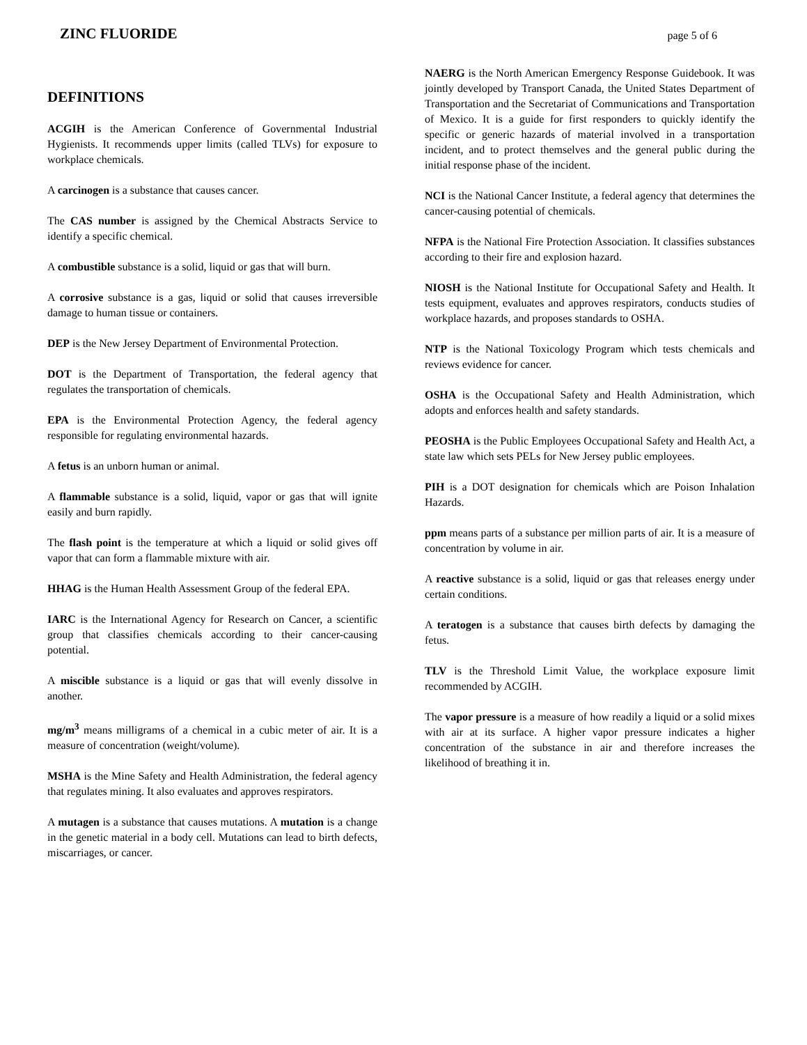ZINC FLUORIDE
page 5 of 6
DEFINITIONS
ACGIH is the American Conference of Governmental Industrial Hygienists. It recommends upper limits (called TLVs) for exposure to workplace chemicals.
A carcinogen is a substance that causes cancer.
The CAS number is assigned by the Chemical Abstracts Service to identify a specific chemical.
A combustible substance is a solid, liquid or gas that will burn.
A corrosive substance is a gas, liquid or solid that causes irreversible damage to human tissue or containers.
DEP is the New Jersey Department of Environmental Protection.
DOT is the Department of Transportation, the federal agency that regulates the transportation of chemicals.
EPA is the Environmental Protection Agency, the federal agency responsible for regulating environmental hazards.
A fetus is an unborn human or animal.
A flammable substance is a solid, liquid, vapor or gas that will ignite easily and burn rapidly.
The flash point is the temperature at which a liquid or solid gives off vapor that can form a flammable mixture with air.
HHAG is the Human Health Assessment Group of the federal EPA.
IARC is the International Agency for Research on Cancer, a scientific group that classifies chemicals according to their cancer-causing potential.
A miscible substance is a liquid or gas that will evenly dissolve in another.
mg/m<sup>3</sup> means milligrams of a chemical in a cubic meter of air. It is a measure of concentration (weight/volume).
MSHA is the Mine Safety and Health Administration, the federal agency that regulates mining. It also evaluates and approves respirators.
A mutagen is a substance that causes mutations. A mutation is a change in the genetic material in a body cell. Mutations can lead to birth defects, miscarriages, or cancer.
NAERG is the North American Emergency Response Guidebook. It was jointly developed by Transport Canada, the United States Department of Transportation and the Secretariat of Communications and Transportation of Mexico. It is a guide for first responders to quickly identify the specific or generic hazards of material involved in a transportation incident, and to protect themselves and the general public during the initial response phase of the incident.
NCI is the National Cancer Institute, a federal agency that determines the cancer-causing potential of chemicals.
NFPA is the National Fire Protection Association. It classifies substances according to their fire and explosion hazard.
NIOSH is the National Institute for Occupational Safety and Health. It tests equipment, evaluates and approves respirators, conducts studies of workplace hazards, and proposes standards to OSHA.
NTP is the National Toxicology Program which tests chemicals and reviews evidence for cancer.
OSHA is the Occupational Safety and Health Administration, which adopts and enforces health and safety standards.
PEOSHA is the Public Employees Occupational Safety and Health Act, a state law which sets PELs for New Jersey public employees.
PIH is a DOT designation for chemicals which are Poison Inhalation Hazards.
ppm means parts of a substance per million parts of air. It is a measure of concentration by volume in air.
A reactive substance is a solid, liquid or gas that releases energy under certain conditions.
A teratogen is a substance that causes birth defects by damaging the fetus.
TLV is the Threshold Limit Value, the workplace exposure limit recommended by ACGIH.
The vapor pressure is a measure of how readily a liquid or a solid mixes with air at its surface. A higher vapor pressure indicates a higher concentration of the substance in air and therefore increases the likelihood of breathing it in.